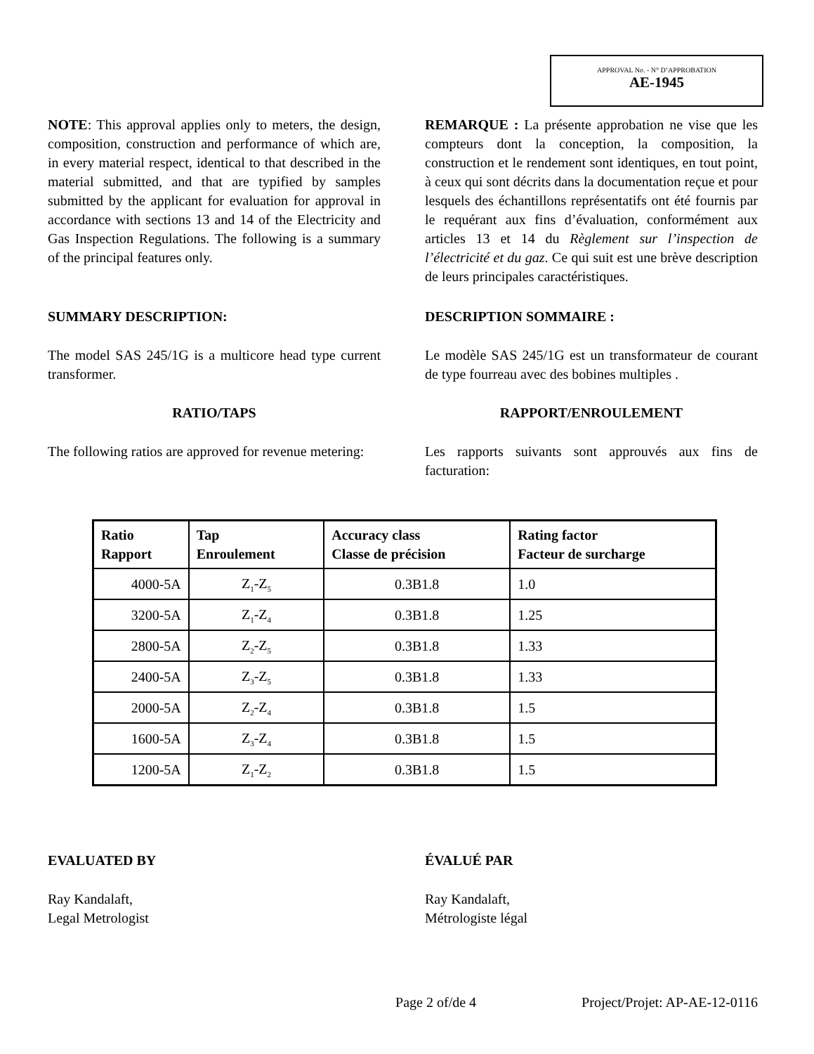APPROVAL No. - N° D’APPROBATION
AE-1945
NOTE: This approval applies only to meters, the design, composition, construction and performance of which are, in every material respect, identical to that described in the material submitted, and that are typified by samples submitted by the applicant for evaluation for approval in accordance with sections 13 and 14 of the Electricity and Gas Inspection Regulations. The following is a summary of the principal features only.
REMARQUE : La présente approbation ne vise que les compteurs dont la conception, la composition, la construction et le rendement sont identiques, en tout point, à ceux qui sont décrits dans la documentation reçue et pour lesquels des échantillons représentatifs ont été fournis par le requérant aux fins d’évaluation, conformément aux articles 13 et 14 du Règlement sur l’inspection de l’électricité et du gaz. Ce qui suit est une brève description de leurs principales caractéristiques.
SUMMARY DESCRIPTION: DESCRIPTION SOMMAIRE :
The model SAS 245/1G is a multicore head type current transformer.
Le modèle SAS 245/1G est un transformateur de courant de type fourreau avec des bobines multiples .
RATIO/TAPS RAPPORT/ENROULEMENT
The following ratios are approved for revenue metering:
Les rapports suivants sont approuvés aux fins de facturation:
| Ratio Rapport | Tap Enroulement | Accuracy class Classe de précision | Rating factor Facteur de surcharge |
| --- | --- | --- | --- |
| 4000-5A | Z<sub>1</sub>-Z<sub>5</sub> | 0.3B1.8 | 1.0 |
| 3200-5A | Z<sub>1</sub>-Z<sub>4</sub> | 0.3B1.8 | 1.25 |
| 2800-5A | Z<sub>2</sub>-Z<sub>5</sub> | 0.3B1.8 | 1.33 |
| 2400-5A | Z<sub>3</sub>-Z<sub>5</sub> | 0.3B1.8 | 1.33 |
| 2000-5A | Z<sub>2</sub>-Z<sub>4</sub> | 0.3B1.8 | 1.5 |
| 1600-5A | Z<sub>3</sub>-Z<sub>4</sub> | 0.3B1.8 | 1.5 |
| 1200-5A | Z<sub>1</sub>-Z<sub>2</sub> | 0.3B1.8 | 1.5 |
EVALUATED BY ÉVALUÉ PAR
Ray Kandalaft,
Legal Metrologist
Ray Kandalaft,
Métrologiste légal
Page 2 of/de 4 Project/Projet: AP-AE-12-0116